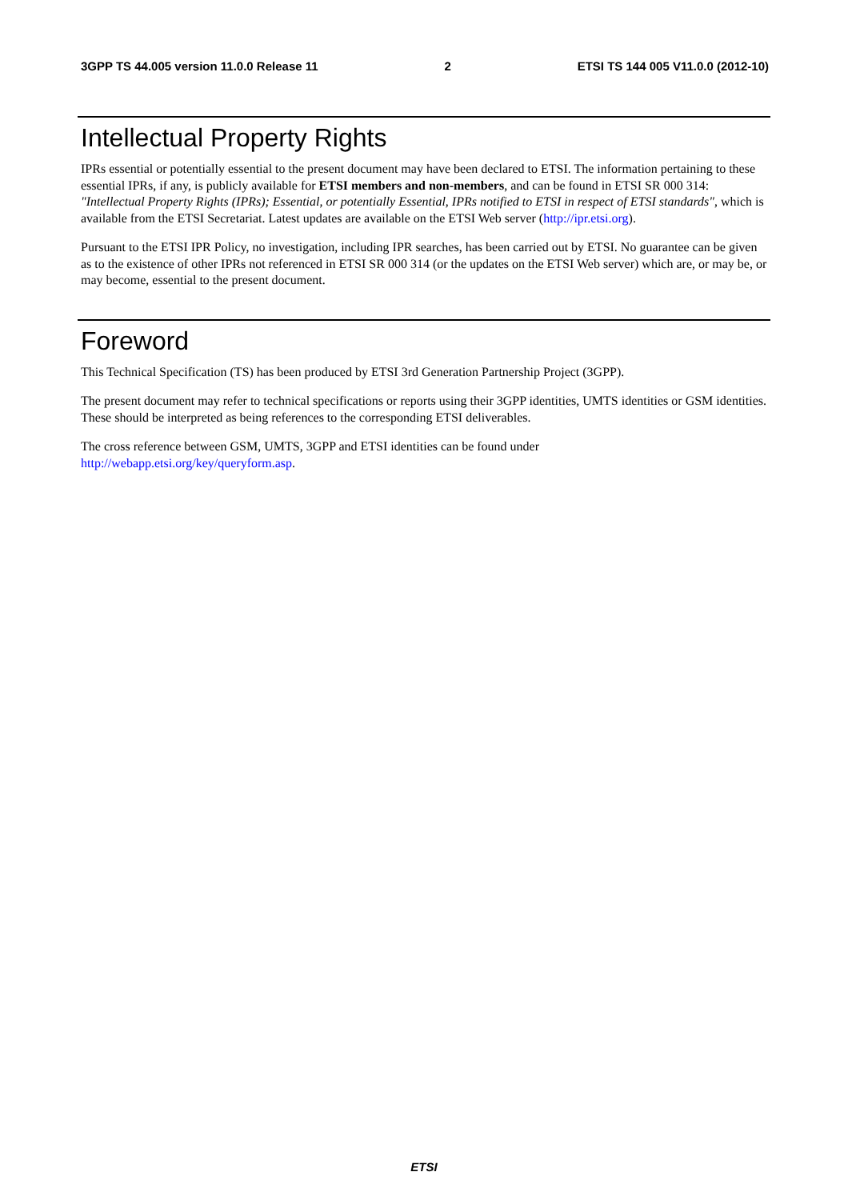3GPP TS 44.005 version 11.0.0 Release 11 2 ETSI TS 144 005 V11.0.0 (2012-10)
Intellectual Property Rights
IPRs essential or potentially essential to the present document may have been declared to ETSI. The information pertaining to these essential IPRs, if any, is publicly available for ETSI members and non-members, and can be found in ETSI SR 000 314: "Intellectual Property Rights (IPRs); Essential, or potentially Essential, IPRs notified to ETSI in respect of ETSI standards", which is available from the ETSI Secretariat. Latest updates are available on the ETSI Web server (http://ipr.etsi.org).
Pursuant to the ETSI IPR Policy, no investigation, including IPR searches, has been carried out by ETSI. No guarantee can be given as to the existence of other IPRs not referenced in ETSI SR 000 314 (or the updates on the ETSI Web server) which are, or may be, or may become, essential to the present document.
Foreword
This Technical Specification (TS) has been produced by ETSI 3rd Generation Partnership Project (3GPP).
The present document may refer to technical specifications or reports using their 3GPP identities, UMTS identities or GSM identities. These should be interpreted as being references to the corresponding ETSI deliverables.
The cross reference between GSM, UMTS, 3GPP and ETSI identities can be found under
http://webapp.etsi.org/key/queryform.asp.
ETSI